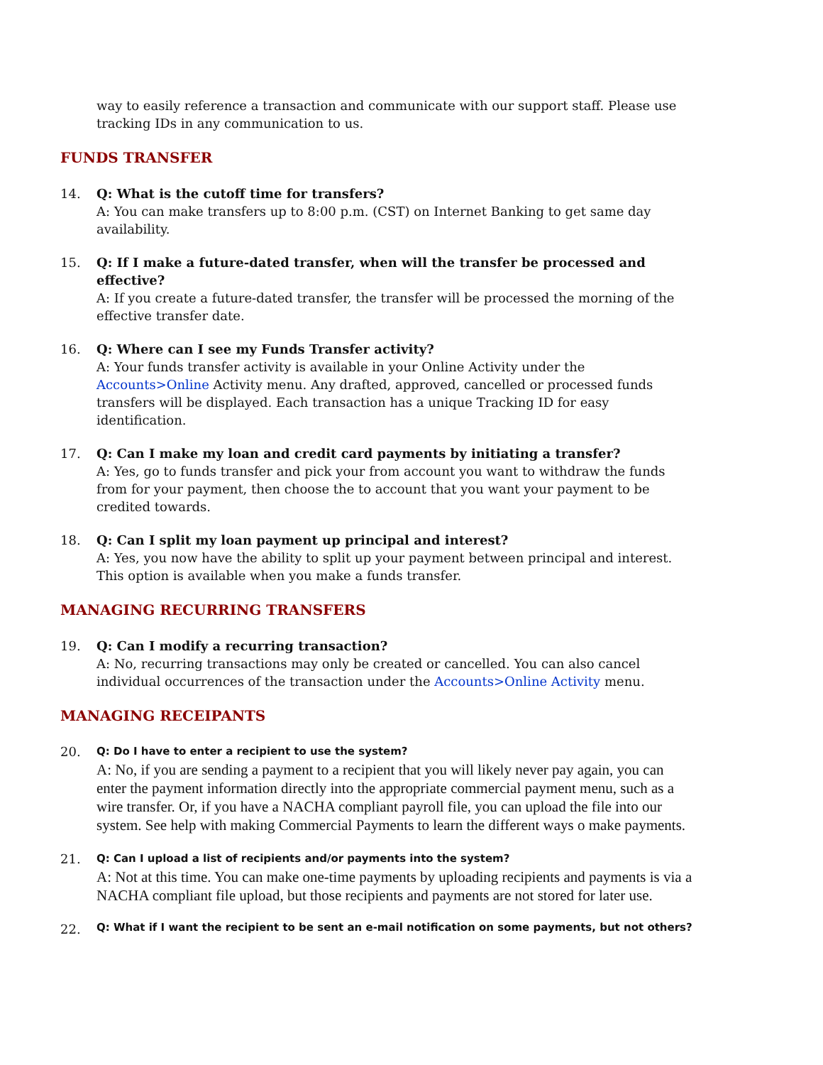way to easily reference a transaction and communicate with our support staff. Please use tracking IDs in any communication to us.
FUNDS TRANSFER
14. Q: What is the cutoff time for transfers?
A: You can make transfers up to 8:00 p.m. (CST) on Internet Banking to get same day availability.
15. Q: If I make a future-dated transfer, when will the transfer be processed and effective?
A: If you create a future-dated transfer, the transfer will be processed the morning of the effective transfer date.
16. Q: Where can I see my Funds Transfer activity?
A: Your funds transfer activity is available in your Online Activity under the Accounts>Online Activity menu. Any drafted, approved, cancelled or processed funds transfers will be displayed. Each transaction has a unique Tracking ID for easy identification.
17. Q: Can I make my loan and credit card payments by initiating a transfer?
A: Yes, go to funds transfer and pick your from account you want to withdraw the funds from for your payment, then choose the to account that you want your payment to be credited towards.
18. Q: Can I split my loan payment up principal and interest?
A: Yes, you now have the ability to split up your payment between principal and interest. This option is available when you make a funds transfer.
MANAGING RECURRING TRANSFERS
19. Q: Can I modify a recurring transaction?
A: No, recurring transactions may only be created or cancelled. You can also cancel individual occurrences of the transaction under the Accounts>Online Activity menu.
MANAGING RECEIPANTS
20.
Q: Do I have to enter a recipient to use the system?
A: No, if you are sending a payment to a recipient that you will likely never pay again, you can enter the payment information directly into the appropriate commercial payment menu, such as a wire transfer. Or, if you have a NACHA compliant payroll file, you can upload the file into our system. See help with making Commercial Payments to learn the different ways o make payments.
21.
Q: Can I upload a list of recipients and/or payments into the system?
A: Not at this time. You can make one-time payments by uploading recipients and payments is via a NACHA compliant file upload, but those recipients and payments are not stored for later use.
22.
Q: What if I want the recipient to be sent an e-mail notification on some payments, but not others?